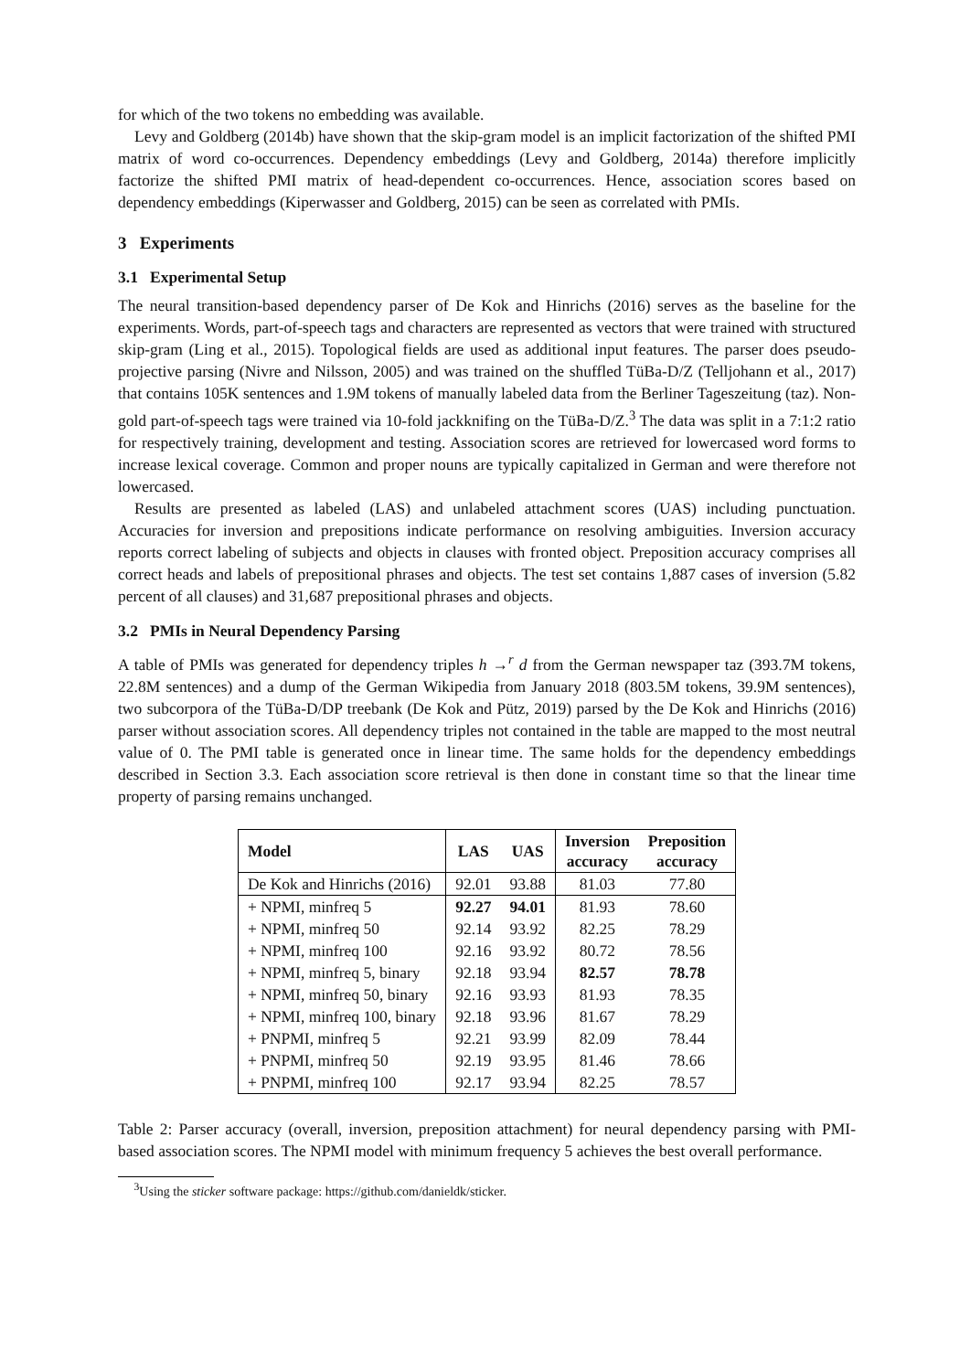for which of the two tokens no embedding was available.
Levy and Goldberg (2014b) have shown that the skip-gram model is an implicit factorization of the shifted PMI matrix of word co-occurrences. Dependency embeddings (Levy and Goldberg, 2014a) therefore implicitly factorize the shifted PMI matrix of head-dependent co-occurrences. Hence, association scores based on dependency embeddings (Kiperwasser and Goldberg, 2015) can be seen as correlated with PMIs.
3 Experiments
3.1 Experimental Setup
The neural transition-based dependency parser of De Kok and Hinrichs (2016) serves as the baseline for the experiments. Words, part-of-speech tags and characters are represented as vectors that were trained with structured skip-gram (Ling et al., 2015). Topological fields are used as additional input features. The parser does pseudo-projective parsing (Nivre and Nilsson, 2005) and was trained on the shuffled TüBa-D/Z (Telljohann et al., 2017) that contains 105K sentences and 1.9M tokens of manually labeled data from the Berliner Tageszeitung (taz). Non-gold part-of-speech tags were trained via 10-fold jackknifing on the TüBa-D/Z.<sup>3</sup> The data was split in a 7:1:2 ratio for respectively training, development and testing. Association scores are retrieved for lowercased word forms to increase lexical coverage. Common and proper nouns are typically capitalized in German and were therefore not lowercased.
Results are presented as labeled (LAS) and unlabeled attachment scores (UAS) including punctuation. Accuracies for inversion and prepositions indicate performance on resolving ambiguities. Inversion accuracy reports correct labeling of subjects and objects in clauses with fronted object. Preposition accuracy comprises all correct heads and labels of prepositional phrases and objects. The test set contains 1,887 cases of inversion (5.82 percent of all clauses) and 31,687 prepositional phrases and objects.
3.2 PMIs in Neural Dependency Parsing
A table of PMIs was generated for dependency triples h →<sup>r</sup> d from the German newspaper taz (393.7M tokens, 22.8M sentences) and a dump of the German Wikipedia from January 2018 (803.5M tokens, 39.9M sentences), two subcorpora of the TüBa-D/DP treebank (De Kok and Pütz, 2019) parsed by the De Kok and Hinrichs (2016) parser without association scores. All dependency triples not contained in the table are mapped to the most neutral value of 0. The PMI table is generated once in linear time. The same holds for the dependency embeddings described in Section 3.3. Each association score retrieval is then done in constant time so that the linear time property of parsing remains unchanged.
| Model | LAS | UAS | Inversion accuracy | Preposition accuracy |
| --- | --- | --- | --- | --- |
| De Kok and Hinrichs (2016) | 92.01 | 93.88 | 81.03 | 77.80 |
| + NPMI, minfreq 5 | 92.27 | 94.01 | 81.93 | 78.60 |
| + NPMI, minfreq 50 | 92.14 | 93.92 | 82.25 | 78.29 |
| + NPMI, minfreq 100 | 92.16 | 93.92 | 80.72 | 78.56 |
| + NPMI, minfreq 5, binary | 92.18 | 93.94 | 82.57 | 78.78 |
| + NPMI, minfreq 50, binary | 92.16 | 93.93 | 81.93 | 78.35 |
| + NPMI, minfreq 100, binary | 92.18 | 93.96 | 81.67 | 78.29 |
| + PNPMI, minfreq 5 | 92.21 | 93.99 | 82.09 | 78.44 |
| + PNPMI, minfreq 50 | 92.19 | 93.95 | 81.46 | 78.66 |
| + PNPMI, minfreq 100 | 92.17 | 93.94 | 82.25 | 78.57 |
Table 2: Parser accuracy (overall, inversion, preposition attachment) for neural dependency parsing with PMI-based association scores. The NPMI model with minimum frequency 5 achieves the best overall performance.
<sup>3</sup> Using the sticker software package: https://github.com/danieldk/sticker.